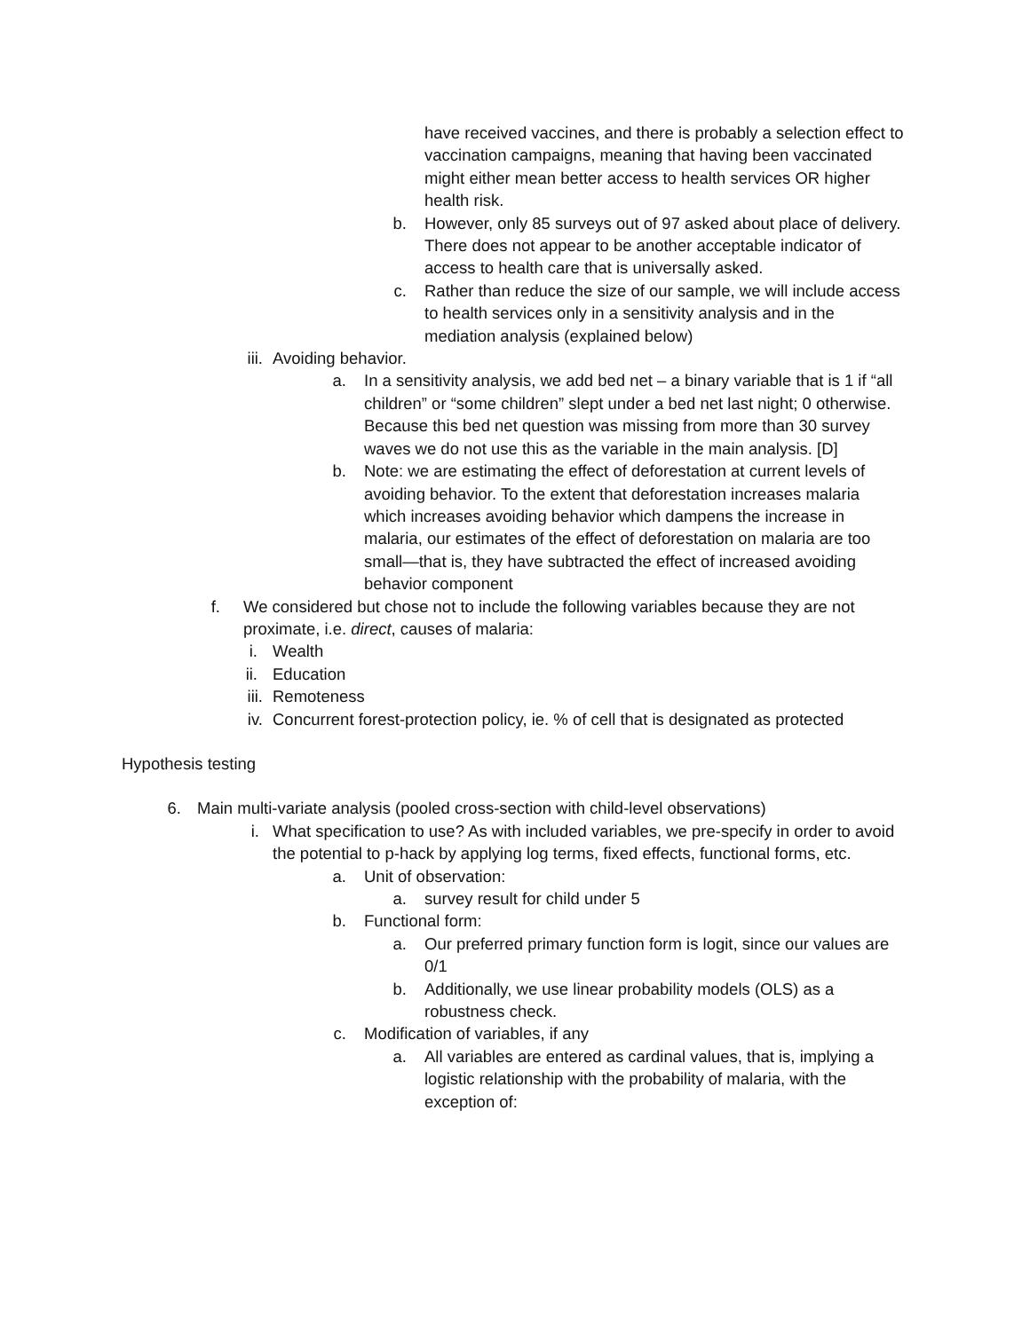have received vaccines, and there is probably a selection effect to vaccination campaigns, meaning that having been vaccinated might either mean better access to health services OR higher health risk.
b. However, only 85 surveys out of 97 asked about place of delivery. There does not appear to be another acceptable indicator of access to health care that is universally asked.
c. Rather than reduce the size of our sample, we will include access to health services only in a sensitivity analysis and in the mediation analysis (explained below)
iii. Avoiding behavior.
a. In a sensitivity analysis, we add bed net – a binary variable that is 1 if “all children” or “some children” slept under a bed net last night; 0 otherwise. Because this bed net question was missing from more than 30 survey waves we do not use this as the variable in the main analysis. [D]
b. Note: we are estimating the effect of deforestation at current levels of avoiding behavior. To the extent that deforestation increases malaria which increases avoiding behavior which dampens the increase in malaria, our estimates of the effect of deforestation on malaria are too small—that is, they have subtracted the effect of increased avoiding behavior component
f. We considered but chose not to include the following variables because they are not proximate, i.e. direct, causes of malaria:
i. Wealth
ii. Education
iii. Remoteness
iv. Concurrent forest-protection policy, ie. % of cell that is designated as protected
Hypothesis testing
6. Main multi-variate analysis (pooled cross-section with child-level observations)
i. What specification to use? As with included variables, we pre-specify in order to avoid the potential to p-hack by applying log terms, fixed effects, functional forms, etc.
a. Unit of observation:
a. survey result for child under 5
b. Functional form:
a. Our preferred primary function form is logit, since our values are 0/1
b. Additionally, we use linear probability models (OLS) as a robustness check.
c. Modification of variables, if any
a. All variables are entered as cardinal values, that is, implying a logistic relationship with the probability of malaria, with the exception of: